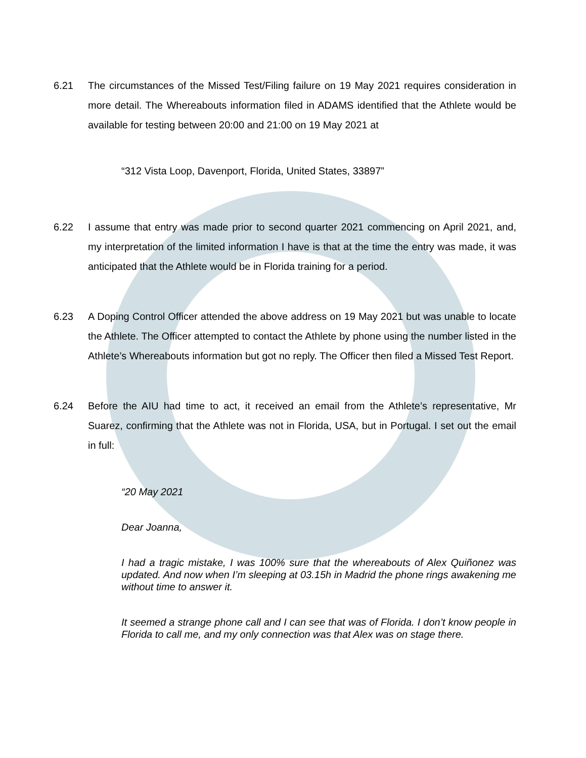6.21 The circumstances of the Missed Test/Filing failure on 19 May 2021 requires consideration in more detail. The Whereabouts information filed in ADAMS identified that the Athlete would be available for testing between 20:00 and 21:00 on 19 May 2021 at
“312 Vista Loop, Davenport, Florida, United States, 33897”
6.22 I assume that entry was made prior to second quarter 2021 commencing on April 2021, and, my interpretation of the limited information I have is that at the time the entry was made, it was anticipated that the Athlete would be in Florida training for a period.
6.23 A Doping Control Officer attended the above address on 19 May 2021 but was unable to locate the Athlete. The Officer attempted to contact the Athlete by phone using the number listed in the Athlete’s Whereabouts information but got no reply. The Officer then filed a Missed Test Report.
6.24 Before the AIU had time to act, it received an email from the Athlete’s representative, Mr Suarez, confirming that the Athlete was not in Florida, USA, but in Portugal. I set out the email in full:
“20 May 2021
Dear Joanna,
I had a tragic mistake, I was 100% sure that the whereabouts of Alex Quiñonez was updated. And now when I’m sleeping at 03.15h in Madrid the phone rings awakening me without time to answer it.
It seemed a strange phone call and I can see that was of Florida. I don’t know people in Florida to call me, and my only connection was that Alex was on stage there.